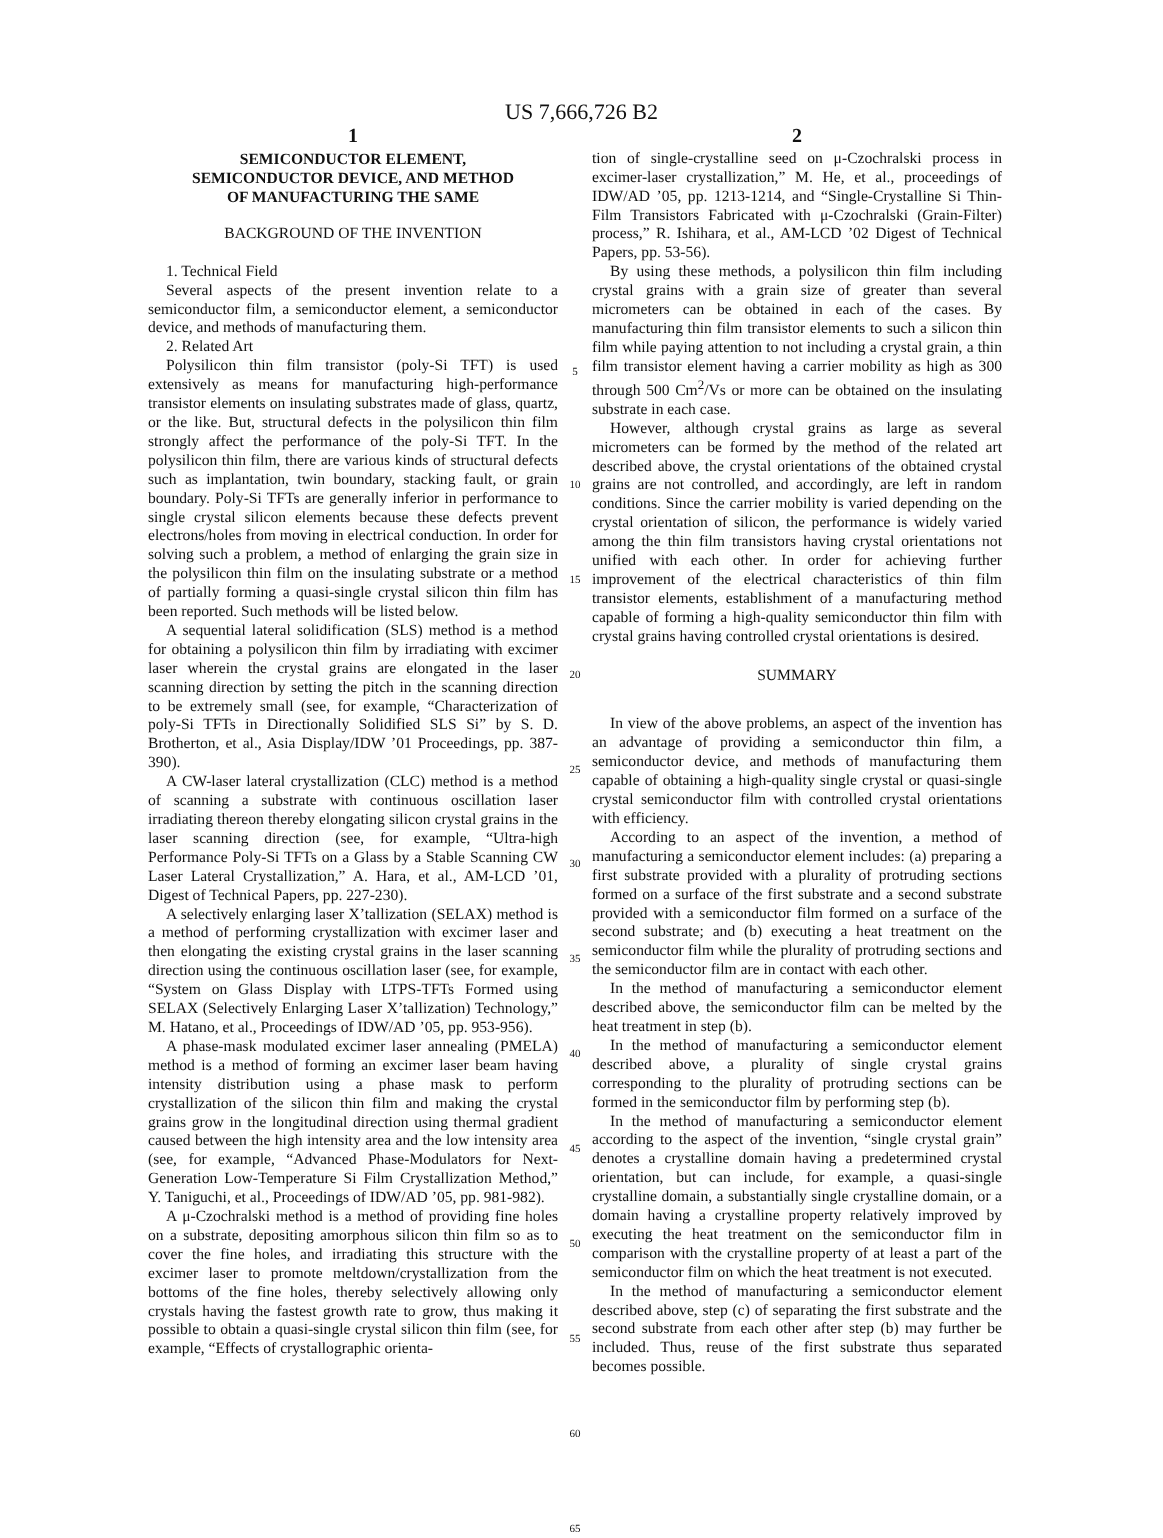US 7,666,726 B2
1
SEMICONDUCTOR ELEMENT,
SEMICONDUCTOR DEVICE, AND METHOD
OF MANUFACTURING THE SAME
BACKGROUND OF THE INVENTION
1. Technical Field
Several aspects of the present invention relate to a semiconductor film, a semiconductor element, a semiconductor device, and methods of manufacturing them.
2. Related Art
Polysilicon thin film transistor (poly-Si TFT) is used extensively as means for manufacturing high-performance transistor elements on insulating substrates made of glass, quartz, or the like. But, structural defects in the polysilicon thin film strongly affect the performance of the poly-Si TFT. In the polysilicon thin film, there are various kinds of structural defects such as implantation, twin boundary, stacking fault, or grain boundary. Poly-Si TFTs are generally inferior in performance to single crystal silicon elements because these defects prevent electrons/holes from moving in electrical conduction. In order for solving such a problem, a method of enlarging the grain size in the polysilicon thin film on the insulating substrate or a method of partially forming a quasi-single crystal silicon thin film has been reported. Such methods will be listed below.
A sequential lateral solidification (SLS) method is a method for obtaining a polysilicon thin film by irradiating with excimer laser wherein the crystal grains are elongated in the laser scanning direction by setting the pitch in the scanning direction to be extremely small (see, for example, “Characterization of poly-Si TFTs in Directionally Solidified SLS Si” by S. D. Brotherton, et al., Asia Display/IDW ’01 Proceedings, pp. 387-390).
A CW-laser lateral crystallization (CLC) method is a method of scanning a substrate with continuous oscillation laser irradiating thereon thereby elongating silicon crystal grains in the laser scanning direction (see, for example, “Ultra-high Performance Poly-Si TFTs on a Glass by a Stable Scanning CW Laser Lateral Crystallization,” A. Hara, et al., AM-LCD ’01, Digest of Technical Papers, pp. 227-230).
A selectively enlarging laser X’tallization (SELAX) method is a method of performing crystallization with excimer laser and then elongating the existing crystal grains in the laser scanning direction using the continuous oscillation laser (see, for example, “System on Glass Display with LTPS-TFTs Formed using SELAX (Selectively Enlarging Laser X’tallization) Technology,” M. Hatano, et al., Proceedings of IDW/AD ’05, pp. 953-956).
A phase-mask modulated excimer laser annealing (PMELA) method is a method of forming an excimer laser beam having intensity distribution using a phase mask to perform crystallization of the silicon thin film and making the crystal grains grow in the longitudinal direction using thermal gradient caused between the high intensity area and the low intensity area (see, for example, “Advanced Phase-Modulators for Next-Generation Low-Temperature Si Film Crystallization Method,” Y. Taniguchi, et al., Proceedings of IDW/AD ’05, pp. 981-982).
A μ-Czochralski method is a method of providing fine holes on a substrate, depositing amorphous silicon thin film so as to cover the fine holes, and irradiating this structure with the excimer laser to promote meltdown/crystallization from the bottoms of the fine holes, thereby selectively allowing only crystals having the fastest growth rate to grow, thus making it possible to obtain a quasi-single crystal silicon thin film (see, for example, “Effects of crystallographic orienta-
5
10
15
20
25
30
35
40
45
50
55
60
65
2
tion of single-crystalline seed on μ-Czochralski process in excimer-laser crystallization,” M. He, et al., proceedings of IDW/AD ’05, pp. 1213-1214, and “Single-Crystalline Si Thin-Film Transistors Fabricated with μ-Czochralski (Grain-Filter) process,” R. Ishihara, et al., AM-LCD ’02 Digest of Technical Papers, pp. 53-56).
By using these methods, a polysilicon thin film including crystal grains with a grain size of greater than several micrometers can be obtained in each of the cases. By manufacturing thin film transistor elements to such a silicon thin film while paying attention to not including a crystal grain, a thin film transistor element having a carrier mobility as high as 300 through 500 Cm<sup>2</sup>/Vs or more can be obtained on the insulating substrate in each case.
However, although crystal grains as large as several micrometers can be formed by the method of the related art described above, the crystal orientations of the obtained crystal grains are not controlled, and accordingly, are left in random conditions. Since the carrier mobility is varied depending on the crystal orientation of silicon, the performance is widely varied among the thin film transistors having crystal orientations not unified with each other. In order for achieving further improvement of the electrical characteristics of thin film transistor elements, establishment of a manufacturing method capable of forming a high-quality semiconductor thin film with crystal grains having controlled crystal orientations is desired.
SUMMARY
In view of the above problems, an aspect of the invention has an advantage of providing a semiconductor thin film, a semiconductor device, and methods of manufacturing them capable of obtaining a high-quality single crystal or quasi-single crystal semiconductor film with controlled crystal orientations with efficiency.
According to an aspect of the invention, a method of manufacturing a semiconductor element includes: (a) preparing a first substrate provided with a plurality of protruding sections formed on a surface of the first substrate and a second substrate provided with a semiconductor film formed on a surface of the second substrate; and (b) executing a heat treatment on the semiconductor film while the plurality of protruding sections and the semiconductor film are in contact with each other.
In the method of manufacturing a semiconductor element described above, the semiconductor film can be melted by the heat treatment in step (b).
In the method of manufacturing a semiconductor element described above, a plurality of single crystal grains corresponding to the plurality of protruding sections can be formed in the semiconductor film by performing step (b).
In the method of manufacturing a semiconductor element according to the aspect of the invention, “single crystal grain” denotes a crystalline domain having a predetermined crystal orientation, but can include, for example, a quasi-single crystalline domain, a substantially single crystalline domain, or a domain having a crystalline property relatively improved by executing the heat treatment on the semiconductor film in comparison with the crystalline property of at least a part of the semiconductor film on which the heat treatment is not executed.
In the method of manufacturing a semiconductor element described above, step (c) of separating the first substrate and the second substrate from each other after step (b) may further be included. Thus, reuse of the first substrate thus separated becomes possible.